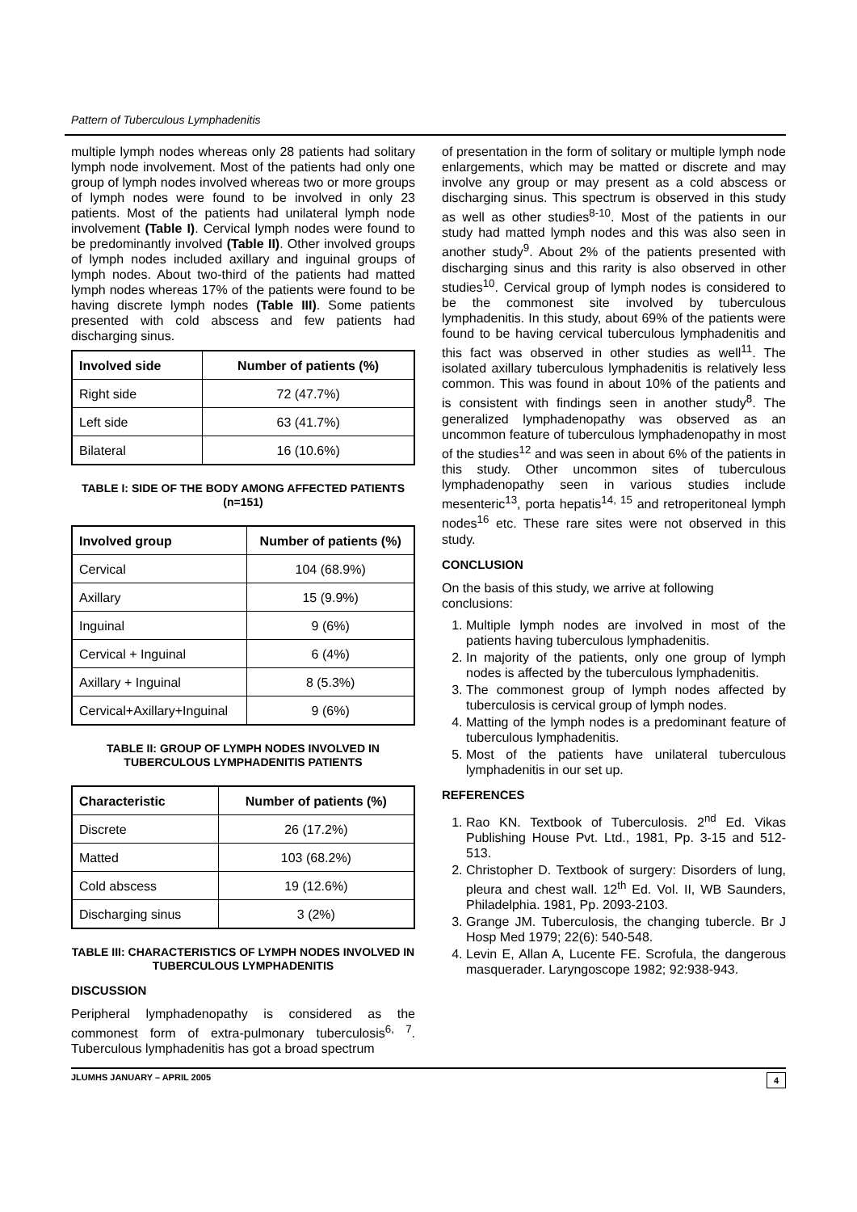Pattern of Tuberculous Lymphadenitis
multiple lymph nodes whereas only 28 patients had solitary lymph node involvement. Most of the patients had only one group of lymph nodes involved whereas two or more groups of lymph nodes were found to be involved in only 23 patients. Most of the patients had unilateral lymph node involvement (Table I). Cervical lymph nodes were found to be predominantly involved (Table II). Other involved groups of lymph nodes included axillary and inguinal groups of lymph nodes. About two-third of the patients had matted lymph nodes whereas 17% of the patients were found to be having discrete lymph nodes (Table III). Some patients presented with cold abscess and few patients had discharging sinus.
| Involved side | Number of patients (%) |
| --- | --- |
| Right side | 72 (47.7%) |
| Left side | 63 (41.7%) |
| Bilateral | 16 (10.6%) |
TABLE I: SIDE OF THE BODY AMONG AFFECTED PATIENTS (n=151)
| Involved group | Number of patients (%) |
| --- | --- |
| Cervical | 104 (68.9%) |
| Axillary | 15 (9.9%) |
| Inguinal | 9 (6%) |
| Cervical + Inguinal | 6 (4%) |
| Axillary + Inguinal | 8 (5.3%) |
| Cervical+Axillary+Inguinal | 9 (6%) |
TABLE II: GROUP OF LYMPH NODES INVOLVED IN TUBERCULOUS LYMPHADENITIS PATIENTS
| Characteristic | Number of patients (%) |
| --- | --- |
| Discrete | 26 (17.2%) |
| Matted | 103 (68.2%) |
| Cold abscess | 19 (12.6%) |
| Discharging sinus | 3 (2%) |
TABLE III: CHARACTERISTICS OF LYMPH NODES INVOLVED IN TUBERCULOUS LYMPHADENITIS
DISCUSSION
Peripheral lymphadenopathy is considered as the commonest form of extra-pulmonary tuberculosis<sup>6, 7</sup>. Tuberculous lymphadenitis has got a broad spectrum
of presentation in the form of solitary or multiple lymph node enlargements, which may be matted or discrete and may involve any group or may present as a cold abscess or discharging sinus. This spectrum is observed in this study as well as other studies<sup>8-10</sup>. Most of the patients in our study had matted lymph nodes and this was also seen in another study<sup>9</sup>. About 2% of the patients presented with discharging sinus and this rarity is also observed in other studies<sup>10</sup>. Cervical group of lymph nodes is considered to be the commonest site involved by tuberculous lymphadenitis. In this study, about 69% of the patients were found to be having cervical tuberculous lymphadenitis and this fact was observed in other studies as well<sup>11</sup>. The isolated axillary tuberculous lymphadenitis is relatively less common. This was found in about 10% of the patients and is consistent with findings seen in another study<sup>8</sup>. The generalized lymphadenopathy was observed as an uncommon feature of tuberculous lymphadenopathy in most of the studies<sup>12</sup> and was seen in about 6% of the patients in this study. Other uncommon sites of tuberculous lymphadenopathy seen in various studies include mesenteric<sup>13</sup>, porta hepatis<sup>14, 15</sup> and retroperitoneal lymph nodes<sup>16</sup> etc. These rare sites were not observed in this study.
CONCLUSION
On the basis of this study, we arrive at following conclusions:
1. Multiple lymph nodes are involved in most of the patients having tuberculous lymphadenitis.
2. In majority of the patients, only one group of lymph nodes is affected by the tuberculous lymphadenitis.
3. The commonest group of lymph nodes affected by tuberculosis is cervical group of lymph nodes.
4. Matting of the lymph nodes is a predominant feature of tuberculous lymphadenitis.
5. Most of the patients have unilateral tuberculous lymphadenitis in our set up.
REFERENCES
1. Rao KN. Textbook of Tuberculosis. 2<sup>nd</sup> Ed. Vikas Publishing House Pvt. Ltd., 1981, Pp. 3-15 and 512-513.
2. Christopher D. Textbook of surgery: Disorders of lung, pleura and chest wall. 12<sup>th</sup> Ed. Vol. II, WB Saunders, Philadelphia. 1981, Pp. 2093-2103.
3. Grange JM. Tuberculosis, the changing tubercle. Br J Hosp Med 1979; 22(6): 540-548.
4. Levin E, Allan A, Lucente FE. Scrofula, the dangerous masquerader. Laryngoscope 1982; 92:938-943.
JLUMHS JANUARY – APRIL 2005 4